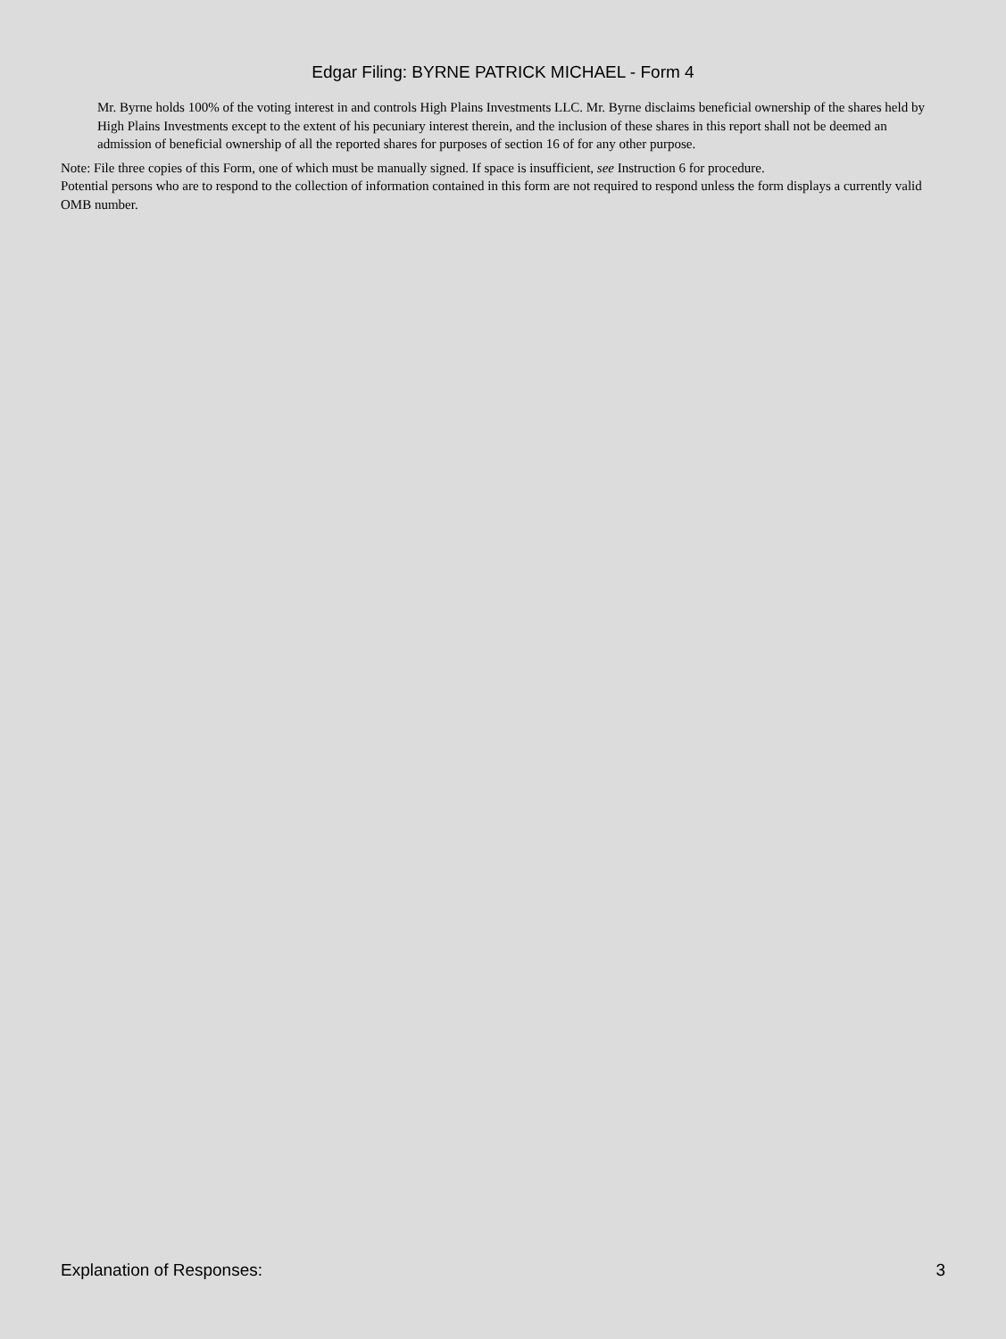Edgar Filing: BYRNE PATRICK MICHAEL - Form 4
Mr. Byrne holds 100% of the voting interest in and controls High Plains Investments LLC. Mr. Byrne disclaims beneficial ownership of the shares held by High Plains Investments except to the extent of his pecuniary interest therein, and the inclusion of these shares in this report shall not be deemed an admission of beneficial ownership of all the reported shares for purposes of section 16 of for any other purpose.
Note: File three copies of this Form, one of which must be manually signed. If space is insufficient, see Instruction 6 for procedure.
Potential persons who are to respond to the collection of information contained in this form are not required to respond unless the form displays a currently valid OMB number.
Explanation of Responses: 3